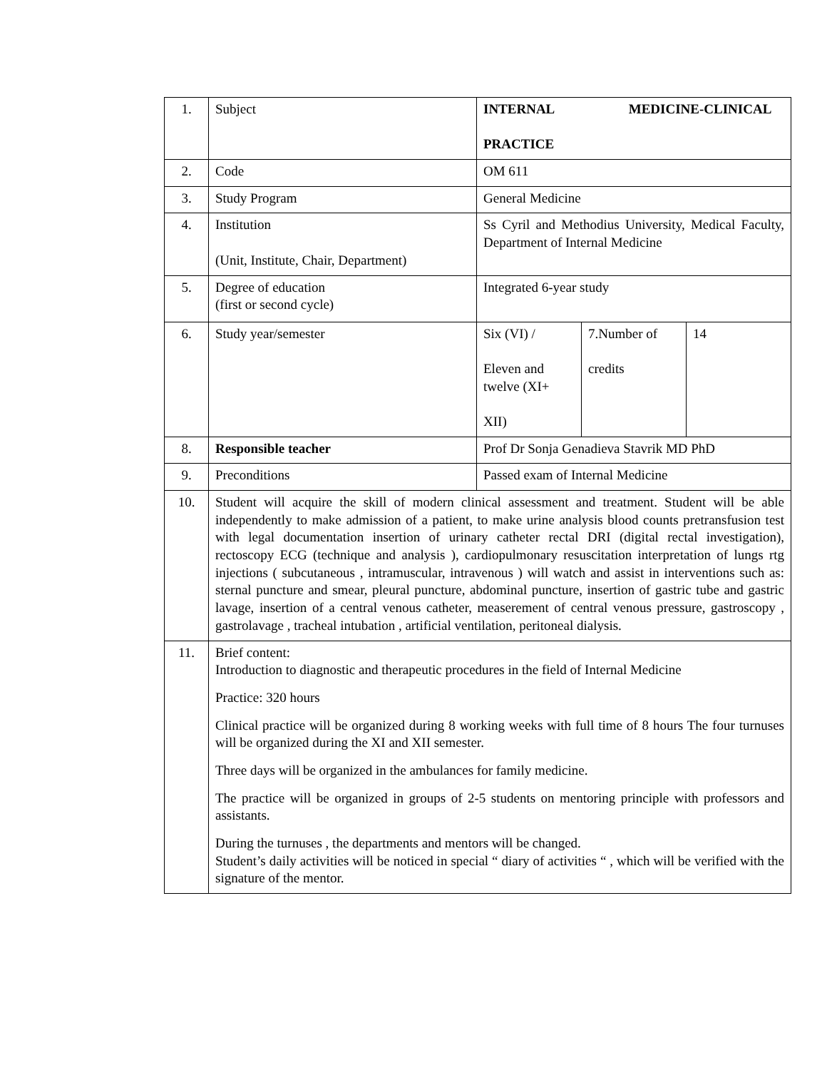| 1. | Subject | INTERNAL MEDICINE-CLINICAL PRACTICE | | |
| 2. | Code | OM 611 | | |
| 3. | Study Program | General Medicine | | |
| 4. | Institution (Unit, Institute, Chair, Department) | Ss Cyril and Methodius University, Medical Faculty, Department of Internal Medicine | | |
| 5. | Degree of education (first or second cycle) | Integrated 6-year study | | |
| 6. | Study year/semester | Six (VI) / Eleven and twelve (XI+ XII) | 7.Number of credits | 14 |
| 8. | Responsible teacher | Prof Dr Sonja Genadieva Stavrik MD PhD | | |
| 9. | Preconditions | Passed exam of Internal Medicine | | |
| 10. | Student will acquire the skill of modern clinical assessment and treatment. Student will be able independently to make admission of a patient, to make urine analysis blood counts pretransfusion test with legal documentation insertion of urinary catheter rectal DRI (digital rectal investigation), rectoscopy ECG (technique and analysis ), cardiopulmonary resuscitation interpretation of lungs rtg injections ( subcutaneous , intramuscular, intravenous ) will watch and assist in interventions such as: sternal puncture and smear, pleural puncture, abdominal puncture, insertion of gastric tube and gastric lavage, insertion of a central venous catheter, measerement of central venous pressure, gastroscopy , gastrolavage , tracheal intubation , artificial ventilation, peritoneal dialysis. | | | |
| 11. | Brief content: Introduction to diagnostic and therapeutic procedures in the field of Internal Medicine Practice: 320 hours Clinical practice will be organized during 8 working weeks with full time of 8 hours The four turnuses will be organized during the XI and XII semester. Three days will be organized in the ambulances for family medicine. The practice will be organized in groups of 2-5 students on mentoring principle with professors and assistants. During the turnuses , the departments and mentors will be changed. Student’s daily activities will be noticed in special “ diary of activities “ , which will be verified with the signature of the mentor. | | | |